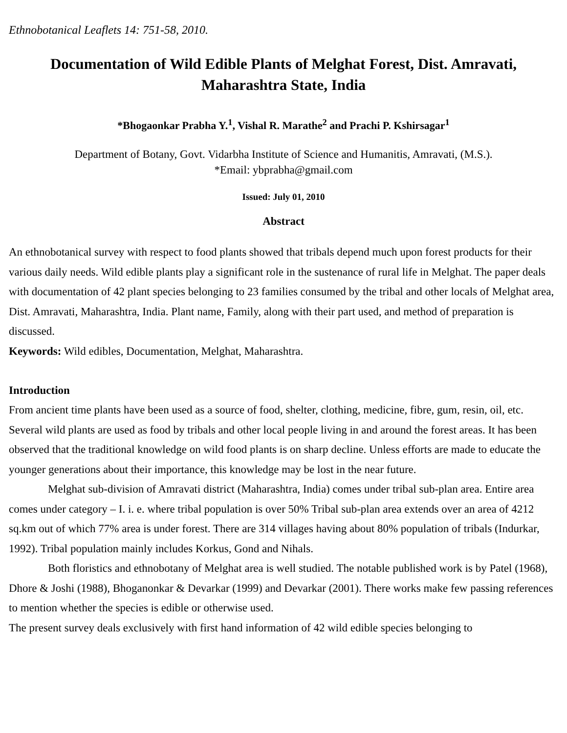Ethnobotanical Leaflets 14: 751-58, 2010.
Documentation of Wild Edible Plants of Melghat Forest, Dist. Amravati, Maharashtra State, India
*Bhogaonkar Prabha Y.<sup>1</sup>, Vishal R. Marathe<sup>2</sup> and Prachi P. Kshirsagar<sup>1</sup>
Department of Botany, Govt. Vidarbha Institute of Science and Humanitis, Amravati, (M.S.).
*Email: ybprabha@gmail.com
Issued: July 01, 2010
Abstract
An ethnobotanical survey with respect to food plants showed that tribals depend much upon forest products for their various daily needs. Wild edible plants play a significant role in the sustenance of rural life in Melghat. The paper deals with documentation of 42 plant species belonging to 23 families consumed by the tribal and other locals of Melghat area, Dist. Amravati, Maharashtra, India. Plant name, Family, along with their part used, and method of preparation is discussed.
Keywords: Wild edibles, Documentation, Melghat, Maharashtra.
Introduction
From ancient time plants have been used as a source of food, shelter, clothing, medicine, fibre, gum, resin, oil, etc. Several wild plants are used as food by tribals and other local people living in and around the forest areas. It has been observed that the traditional knowledge on wild food plants is on sharp decline. Unless efforts are made to educate the younger generations about their importance, this knowledge may be lost in the near future.
Melghat sub-division of Amravati district (Maharashtra, India) comes under tribal sub-plan area. Entire area comes under category – I. i. e. where tribal population is over 50% Tribal sub-plan area extends over an area of 4212 sq.km out of which 77% area is under forest. There are 314 villages having about 80% population of tribals (Indurkar, 1992). Tribal population mainly includes Korkus, Gond and Nihals.
Both floristics and ethnobotany of Melghat area is well studied. The notable published work is by Patel (1968), Dhore & Joshi (1988), Bhoganonkar & Devarkar (1999) and Devarkar (2001). There works make few passing references to mention whether the species is edible or otherwise used.
The present survey deals exclusively with first hand information of 42 wild edible species belonging to